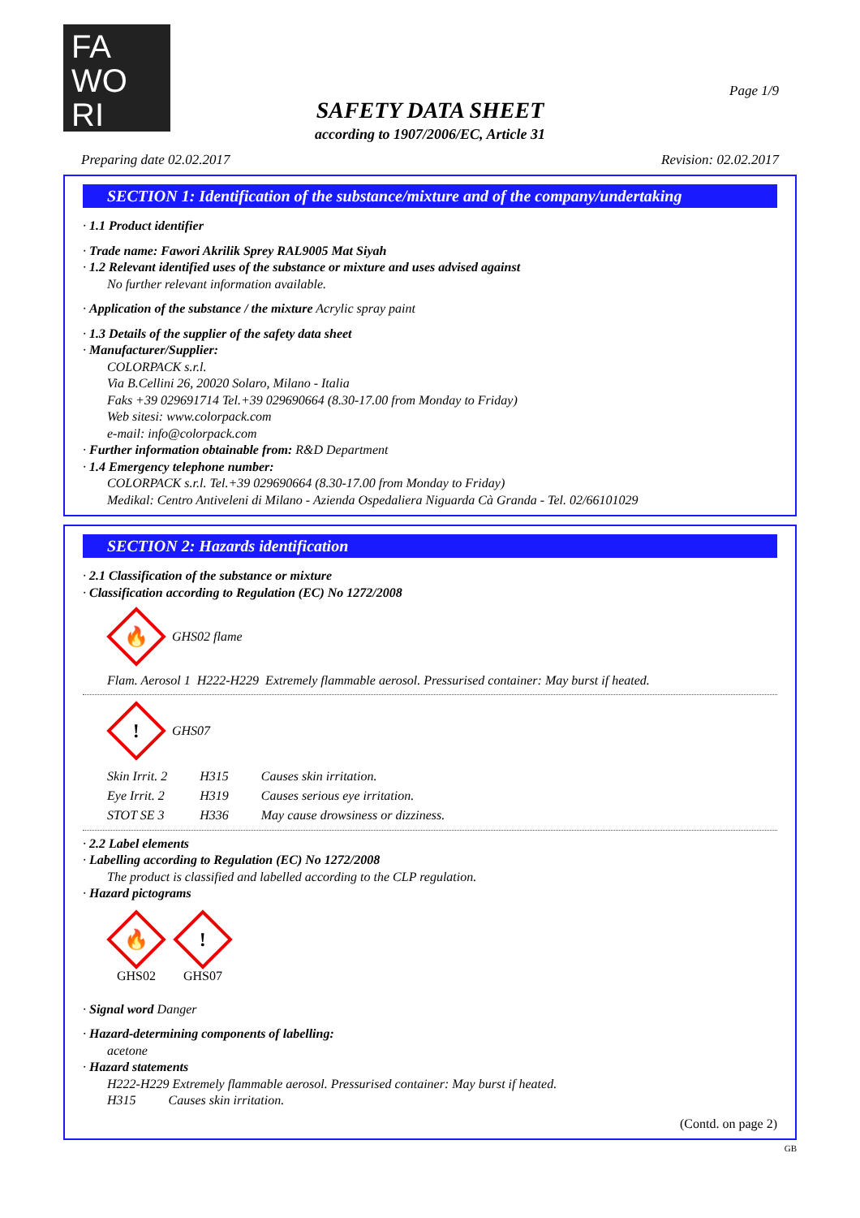FA
WO
RI
Page 1/9
SAFETY DATA SHEET
according to 1907/2006/EC, Article 31
Preparing date 02.02.2017 Revision: 02.02.2017
SECTION 1: Identification of the substance/mixture and of the company/undertaking
· 1.1 Product identifier
· Trade name: Fawori Akrilik Sprey RAL9005 Mat Siyah
· 1.2 Relevant identified uses of the substance or mixture and uses advised against
No further relevant information available.
· Application of the substance / the mixture Acrylic spray paint
· 1.3 Details of the supplier of the safety data sheet
· Manufacturer/Supplier:
COLORPACK s.r.l.
Via B.Cellini 26, 20020 Solaro, Milano - Italia
Faks +39 029691714 Tel.+39 029690664 (8.30-17.00 from Monday to Friday)
Web sitesi: www.colorpack.com
e-mail: info@colorpack.com
· Further information obtainable from: R&D Department
· 1.4 Emergency telephone number:
COLORPACK s.r.l. Tel.+39 029690664 (8.30-17.00 from Monday to Friday)
Medikal: Centro Antiveleni di Milano - Azienda Ospedaliera Niguarda Cà Granda - Tel. 02/66101029
SECTION 2: Hazards identification
· 2.1 Classification of the substance or mixture
· Classification according to Regulation (EC) No 1272/2008
🔥
GHS02 flame
Flam. Aerosol 1 H222-H229 Extremely flammable aerosol. Pressurised container: May burst if heated.
!
GHS07
| Skin Irrit. 2 | H315 | Causes skin irritation. |
| Eye Irrit. 2 | H319 | Causes serious eye irritation. |
| STOT SE 3 | H336 | May cause drowsiness or dizziness. |
· 2.2 Label elements
· Labelling according to Regulation (EC) No 1272/2008
The product is classified and labelled according to the CLP regulation.
· Hazard pictograms
🔥
GHS02
!
GHS07
· Signal word Danger
· Hazard-determining components of labelling:
acetone
· Hazard statements
H222-H229 Extremely flammable aerosol. Pressurised container: May burst if heated.
H315 Causes skin irritation.
(Contd. on page 2)
GB